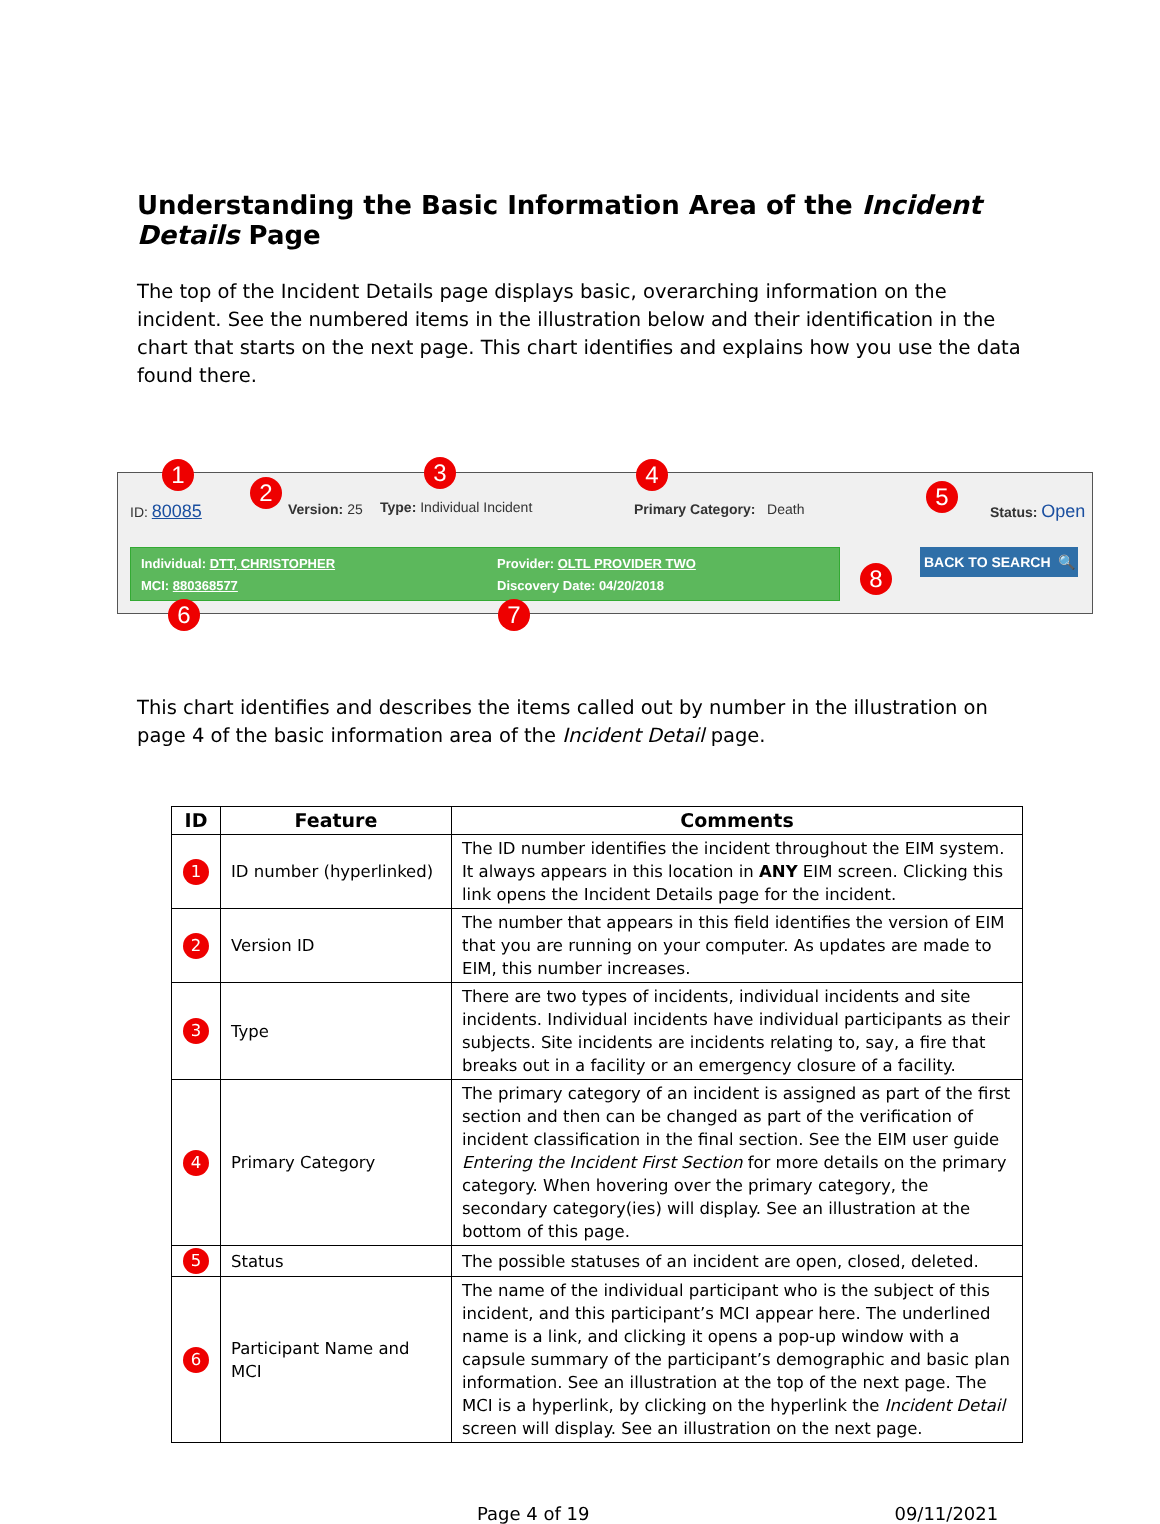Understanding the Basic Information Area of the Incident Details Page
The top of the Incident Details page displays basic, overarching information on the incident. See the numbered items in the illustration below and their identification in the chart that starts on the next page. This chart identifies and explains how you use the data found there.
1
ID: 80085
2
Version: 25
3
Type: Individual Incident
4
Primary Category: Death 5 Status: Open
Individual: DTT, CHRISTOPHER
MCI: 880368577
Provider: OLTL PROVIDER TWO
Discovery Date: 04/20/2018
6 7
8
BACK TO SEARCH 🔍
This chart identifies and describes the items called out by number in the illustration on page 4 of the basic information area of the Incident Detail page.
| ID | Feature | Comments |
| --- | --- | --- |
| 1 | ID number (hyperlinked) | The ID number identifies the incident throughout the EIM system. It always appears in this location in ANY EIM screen. Clicking this link opens the Incident Details page for the incident. |
| 2 | Version ID | The number that appears in this field identifies the version of EIM that you are running on your computer. As updates are made to EIM, this number increases. |
| 3 | Type | There are two types of incidents, individual incidents and site incidents. Individual incidents have individual participants as their subjects. Site incidents are incidents relating to, say, a fire that breaks out in a facility or an emergency closure of a facility. |
| 4 | Primary Category | The primary category of an incident is assigned as part of the first section and then can be changed as part of the verification of incident classification in the final section. See the EIM user guide Entering the Incident First Section for more details on the primary category. When hovering over the primary category, the secondary category(ies) will display. See an illustration at the bottom of this page. |
| 5 | Status | The possible statuses of an incident are open, closed, deleted. |
| 6 | Participant Name and MCI | The name of the individual participant who is the subject of this incident, and this participant’s MCI appear here. The underlined name is a link, and clicking it opens a pop-up window with a capsule summary of the participant’s demographic and basic plan information. See an illustration at the top of the next page. The MCI is a hyperlink, by clicking on the hyperlink the Incident Detail screen will display. See an illustration on the next page. |
Page 4 of 19 09/11/2021